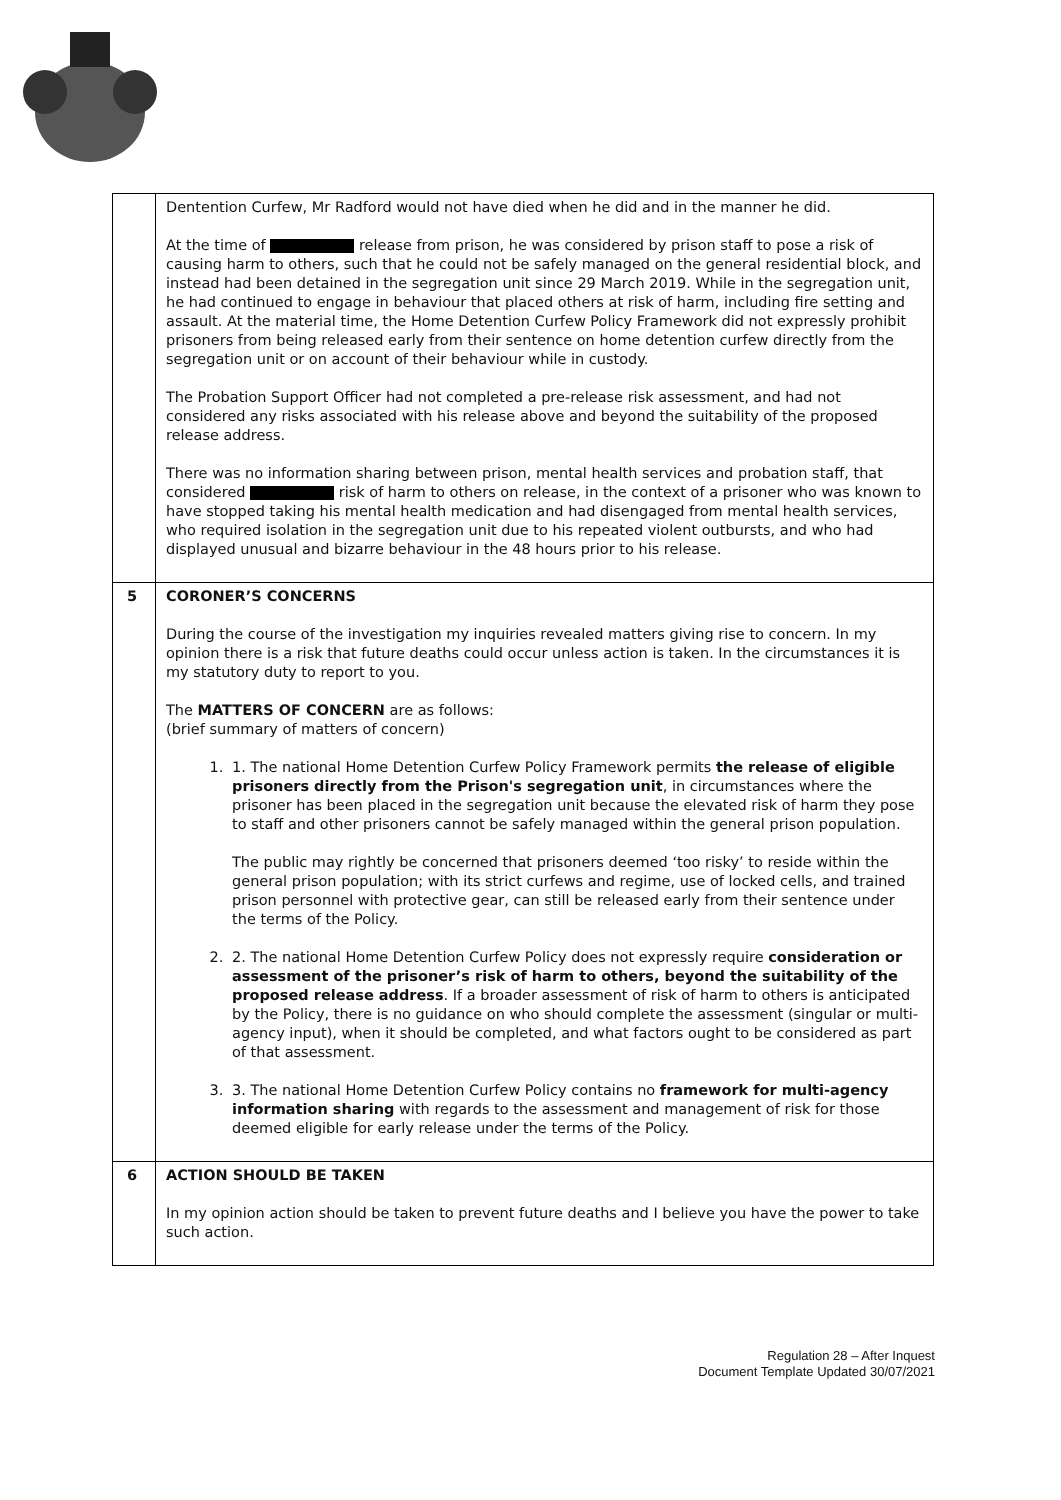| | Dentention Curfew, Mr Radford would not have died when he did and in the manner he did. At the time of release from prison, he was considered by prison staff to pose a risk of causing harm to others, such that he could not be safely managed on the general residential block, and instead had been detained in the segregation unit since 29 March 2019. While in the segregation unit, he had continued to engage in behaviour that placed others at risk of harm, including fire setting and assault. At the material time, the Home Detention Curfew Policy Framework did not expressly prohibit prisoners from being released early from their sentence on home detention curfew directly from the segregation unit or on account of their behaviour while in custody. The Probation Support Officer had not completed a pre-release risk assessment, and had not considered any risks associated with his release above and beyond the suitability of the proposed release address. There was no information sharing between prison, mental health services and probation staff, that considered risk of harm to others on release, in the context of a prisoner who was known to have stopped taking his mental health medication and had disengaged from mental health services, who required isolation in the segregation unit due to his repeated violent outbursts, and who had displayed unusual and bizarre behaviour in the 48 hours prior to his release. |
| 5 | CORONER’S CONCERNS During the course of the investigation my inquiries revealed matters giving rise to concern. In my opinion there is a risk that future deaths could occur unless action is taken. In the circumstances it is my statutory duty to report to you. The MATTERS OF CONCERN are as follows: (brief summary of matters of concern) 1. 1. The national Home Detention Curfew Policy Framework permits the release of eligible prisoners directly from the Prison's segregation unit , in circumstances where the prisoner has been placed in the segregation unit because the elevated risk of harm they pose to staff and other prisoners cannot be safely managed within the general prison population. The public may rightly be concerned that prisoners deemed ‘too risky’ to reside within the general prison population; with its strict curfews and regime, use of locked cells, and trained prison personnel with protective gear, can still be released early from their sentence under the terms of the Policy. 2. 2. The national Home Detention Curfew Policy does not expressly require consideration or assessment of the prisoner’s risk of harm to others, beyond the suitability of the proposed release address . If a broader assessment of risk of harm to others is anticipated by the Policy, there is no guidance on who should complete the assessment (singular or multi-agency input), when it should be completed, and what factors ought to be considered as part of that assessment. 3. 3. The national Home Detention Curfew Policy contains no framework for multi-agency information sharing with regards to the assessment and management of risk for those deemed eligible for early release under the terms of the Policy. |
| 6 | ACTION SHOULD BE TAKEN In my opinion action should be taken to prevent future deaths and I believe you have the power to take such action. |
Regulation 28 – After Inquest
Document Template Updated 30/07/2021